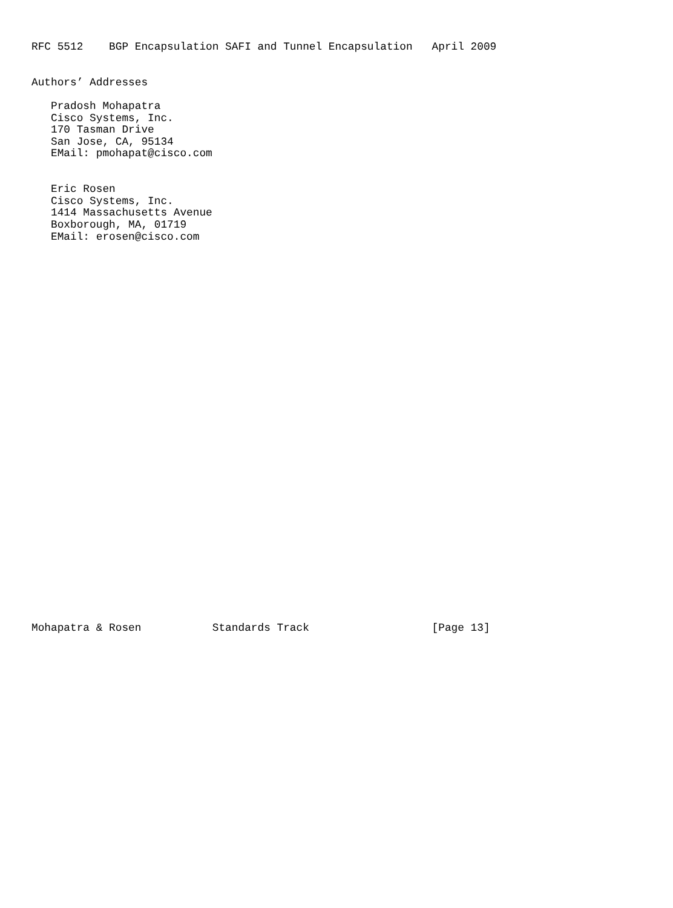RFC 5512    BGP Encapsulation SAFI and Tunnel Encapsulation   April 2009


Authors’ Addresses

   Pradosh Mohapatra
   Cisco Systems, Inc.
   170 Tasman Drive
   San Jose, CA, 95134
   EMail: pmohapat@cisco.com


   Eric Rosen
   Cisco Systems, Inc.
   1414 Massachusetts Avenue
   Boxborough, MA, 01719
   EMail: erosen@cisco.com
































Mohapatra & Rosen           Standards Track                   [Page 13]